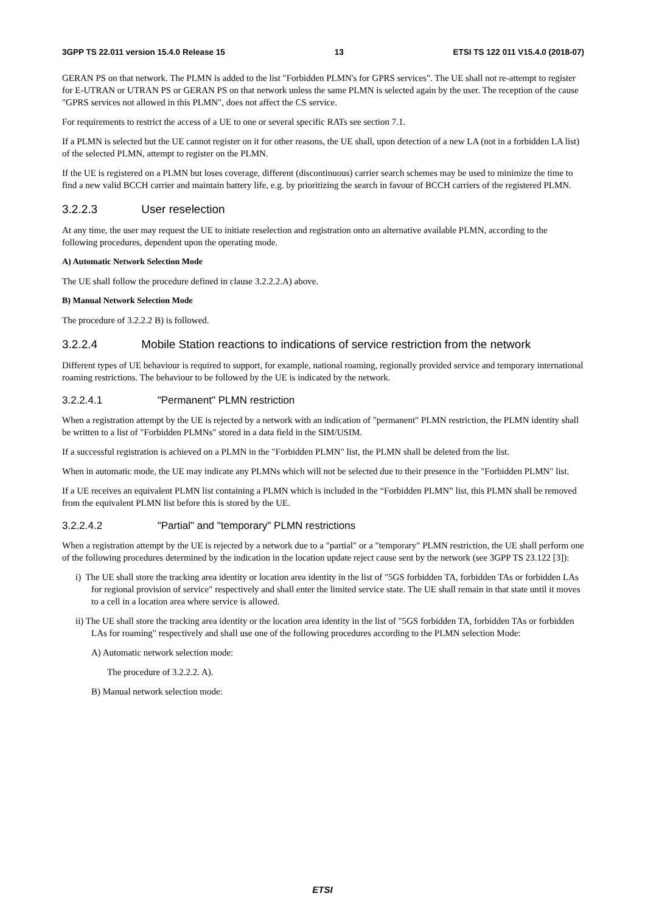3GPP TS 22.011 version 15.4.0 Release 15 13 ETSI TS 122 011 V15.4.0 (2018-07)
GERAN PS on that network. The PLMN is added to the list "Forbidden PLMN's for GPRS services". The UE shall not re-attempt to register for E-UTRAN or UTRAN PS or GERAN PS on that network unless the same PLMN is selected again by the user. The reception of the cause "GPRS services not allowed in this PLMN", does not affect the CS service.
For requirements to restrict the access of a UE to one or several specific RATs see section 7.1.
If a PLMN is selected but the UE cannot register on it for other reasons, the UE shall, upon detection of a new LA (not in a forbidden LA list) of the selected PLMN, attempt to register on the PLMN.
If the UE is registered on a PLMN but loses coverage, different (discontinuous) carrier search schemes may be used to minimize the time to find a new valid BCCH carrier and maintain battery life, e.g. by prioritizing the search in favour of BCCH carriers of the registered PLMN.
3.2.2.3 User reselection
At any time, the user may request the UE to initiate reselection and registration onto an alternative available PLMN, according to the following procedures, dependent upon the operating mode.
A) Automatic Network Selection Mode
The UE shall follow the procedure defined in clause 3.2.2.2.A) above.
B) Manual Network Selection Mode
The procedure of 3.2.2.2 B) is followed.
3.2.2.4 Mobile Station reactions to indications of service restriction from the network
Different types of UE behaviour is required to support, for example, national roaming, regionally provided service and temporary international roaming restrictions. The behaviour to be followed by the UE is indicated by the network.
3.2.2.4.1 "Permanent" PLMN restriction
When a registration attempt by the UE is rejected by a network with an indication of "permanent" PLMN restriction, the PLMN identity shall be written to a list of "Forbidden PLMNs" stored in a data field in the SIM/USIM.
If a successful registration is achieved on a PLMN in the "Forbidden PLMN" list, the PLMN shall be deleted from the list.
When in automatic mode, the UE may indicate any PLMNs which will not be selected due to their presence in the "Forbidden PLMN" list.
If a UE receives an equivalent PLMN list containing a PLMN which is included in the “Forbidden PLMN” list, this PLMN shall be removed from the equivalent PLMN list before this is stored by the UE.
3.2.2.4.2 "Partial" and "temporary" PLMN restrictions
When a registration attempt by the UE is rejected by a network due to a "partial" or a "temporary" PLMN restriction, the UE shall perform one of the following procedures determined by the indication in the location update reject cause sent by the network (see 3GPP TS 23.122 [3]):
i) The UE shall store the tracking area identity or location area identity in the list of "5GS forbidden TA, forbidden TAs or forbidden LAs for regional provision of service" respectively and shall enter the limited service state. The UE shall remain in that state until it moves to a cell in a location area where service is allowed.
ii) The UE shall store the tracking area identity or the location area identity in the list of "5GS forbidden TA, forbidden TAs or forbidden LAs for roaming" respectively and shall use one of the following procedures according to the PLMN selection Mode:
A) Automatic network selection mode:
The procedure of 3.2.2.2. A).
B) Manual network selection mode:
ETSI